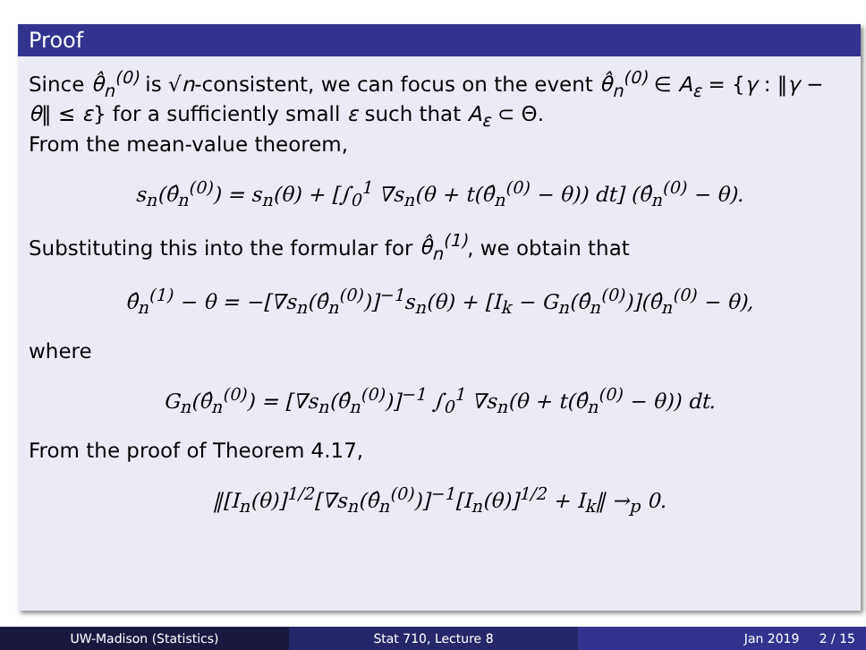Proof
Since θ̂<sub>n</sub><sup>(0)</sup> is √n-consistent, we can focus on the event θ̂<sub>n</sub><sup>(0)</sup> ∈ A<sub>ε</sub> = {γ : ‖γ − θ‖ ≤ ε} for a sufficiently small ε such that A<sub>ε</sub> ⊂ Θ.
From the mean-value theorem,
s<sub>n</sub>(θ̂<sub>n</sub><sup>(0)</sup>) = s<sub>n</sub>(θ) + [∫<sub>0</sub><sup>1</sup> ∇s<sub>n</sub>(θ + t(θ̂<sub>n</sub><sup>(0)</sup> − θ)) dt] (θ̂<sub>n</sub><sup>(0)</sup> − θ).
Substituting this into the formular for θ̂<sub>n</sub><sup>(1)</sup>, we obtain that
θ̂<sub>n</sub><sup>(1)</sup> − θ = −[∇s<sub>n</sub>(θ̂<sub>n</sub><sup>(0)</sup>)]<sup>−1</sup>s<sub>n</sub>(θ) + [I<sub>k</sub> − G<sub>n</sub>(θ̂<sub>n</sub><sup>(0)</sup>)](θ̂<sub>n</sub><sup>(0)</sup> − θ),
where
G<sub>n</sub>(θ̂<sub>n</sub><sup>(0)</sup>) = [∇s<sub>n</sub>(θ̂<sub>n</sub><sup>(0)</sup>)]<sup>−1</sup> ∫<sub>0</sub><sup>1</sup> ∇s<sub>n</sub>(θ + t(θ̂<sub>n</sub><sup>(0)</sup> − θ)) dt.
From the proof of Theorem 4.17,
‖[I<sub>n</sub>(θ)]<sup>1/2</sup>[∇s<sub>n</sub>(θ̂<sub>n</sub><sup>(0)</sup>)]<sup>−1</sup>[I<sub>n</sub>(θ)]<sup>1/2</sup> + I<sub>k</sub>‖ →<sub>p</sub> 0.
UW-Madison (Statistics) Stat 710, Lecture 8 Jan 2019 2 / 15